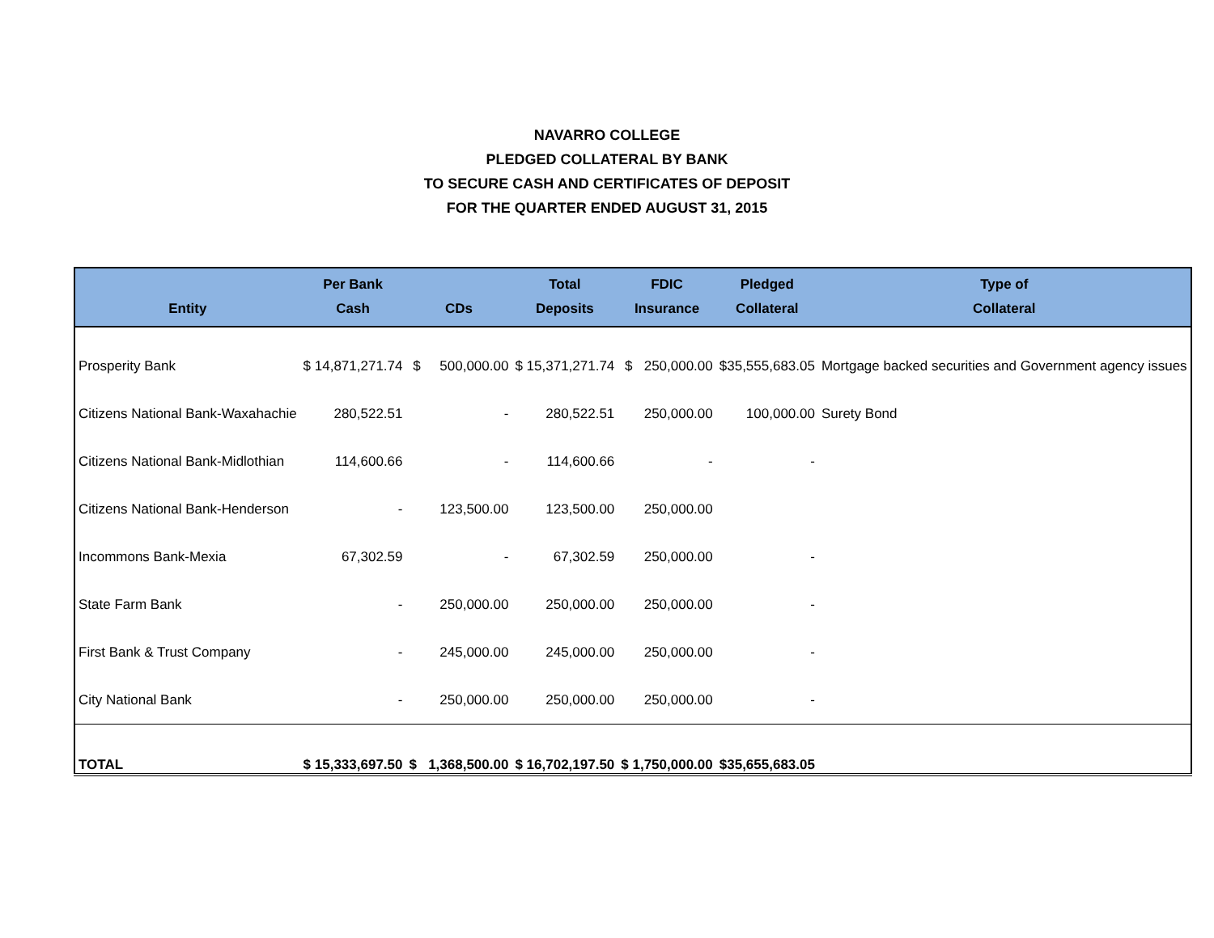NAVARRO COLLEGE
PLEDGED COLLATERAL BY BANK
TO SECURE CASH AND CERTIFICATES OF DEPOSIT
FOR THE QUARTER ENDED AUGUST 31, 2015
| Entity | Per Bank Cash | CDs | Total Deposits | FDIC Insurance | Pledged Collateral | Type of Collateral |
| --- | --- | --- | --- | --- | --- | --- |
| Prosperity Bank | $ 14,871,271.74 | $ 500,000.00 | $ 15,371,271.74 | $ 250,000.00 | $35,555,683.05 | Mortgage backed securities and Government agency issues |
| Citizens National Bank-Waxahachie | 280,522.51 | - | 280,522.51 | 250,000.00 | 100,000.00 | Surety Bond |
| Citizens National Bank-Midlothian | 114,600.66 | - | 114,600.66 | - | - | |
| Citizens National Bank-Henderson | - | 123,500.00 | 123,500.00 | 250,000.00 | | |
| Incommons Bank-Mexia | 67,302.59 | - | 67,302.59 | 250,000.00 | - | |
| State Farm Bank | - | 250,000.00 | 250,000.00 | 250,000.00 | - | |
| First Bank & Trust Company | - | 245,000.00 | 245,000.00 | 250,000.00 | - | |
| City National Bank | - | 250,000.00 | 250,000.00 | 250,000.00 | - | |
| TOTAL | $ 15,333,697.50 | $ 1,368,500.00 | $ 16,702,197.50 | $ 1,750,000.00 | $35,655,683.05 | |